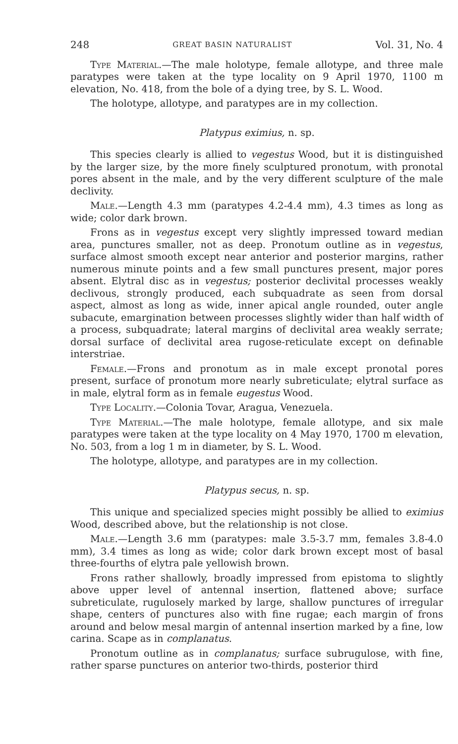248 GREAT BASIN NATURALIST Vol. 31, No. 4
Type Material.—The male holotype, female allotype, and three male paratypes were taken at the type locality on 9 April 1970, 1100 m elevation, No. 418, from the bole of a dying tree, by S. L. Wood.
The holotype, allotype, and paratypes are in my collection.
Platypus eximius, n. sp.
This species clearly is allied to vegestus Wood, but it is distinguished by the larger size, by the more finely sculptured pronotum, with pronotal pores absent in the male, and by the very different sculpture of the male declivity.
Male.—Length 4.3 mm (paratypes 4.2-4.4 mm), 4.3 times as long as wide; color dark brown.
Frons as in vegestus except very slightly impressed toward median area, punctures smaller, not as deep. Pronotum outline as in vegestus, surface almost smooth except near anterior and posterior margins, rather numerous minute points and a few small punctures present, major pores absent. Elytral disc as in vegestus; posterior declivital processes weakly declivous, strongly produced, each subquadrate as seen from dorsal aspect, almost as long as wide, inner apical angle rounded, outer angle subacute, emargination between processes slightly wider than half width of a process, subquadrate; lateral margins of declivital area weakly serrate; dorsal surface of declivital area rugose-reticulate except on definable interstriae.
Female.—Frons and pronotum as in male except pronotal pores present, surface of pronotum more nearly subreticulate; elytral surface as in male, elytral form as in female eugestus Wood.
Type Locality.—Colonia Tovar, Aragua, Venezuela.
Type Material.—The male holotype, female allotype, and six male paratypes were taken at the type locality on 4 May 1970, 1700 m elevation, No. 503, from a log 1 m in diameter, by S. L. Wood.
The holotype, allotype, and paratypes are in my collection.
Platypus secus, n. sp.
This unique and specialized species might possibly be allied to eximius Wood, described above, but the relationship is not close.
Male.—Length 3.6 mm (paratypes: male 3.5-3.7 mm, females 3.8-4.0 mm), 3.4 times as long as wide; color dark brown except most of basal three-fourths of elytra pale yellowish brown.
Frons rather shallowly, broadly impressed from epistoma to slightly above upper level of antennal insertion, flattened above; surface subreticulate, rugulosely marked by large, shallow punctures of irregular shape, centers of punctures also with fine rugae; each margin of frons around and below mesal margin of antennal insertion marked by a fine, low carina. Scape as in complanatus.
Pronotum outline as in complanatus; surface subrugulose, with fine, rather sparse punctures on anterior two-thirds, posterior third